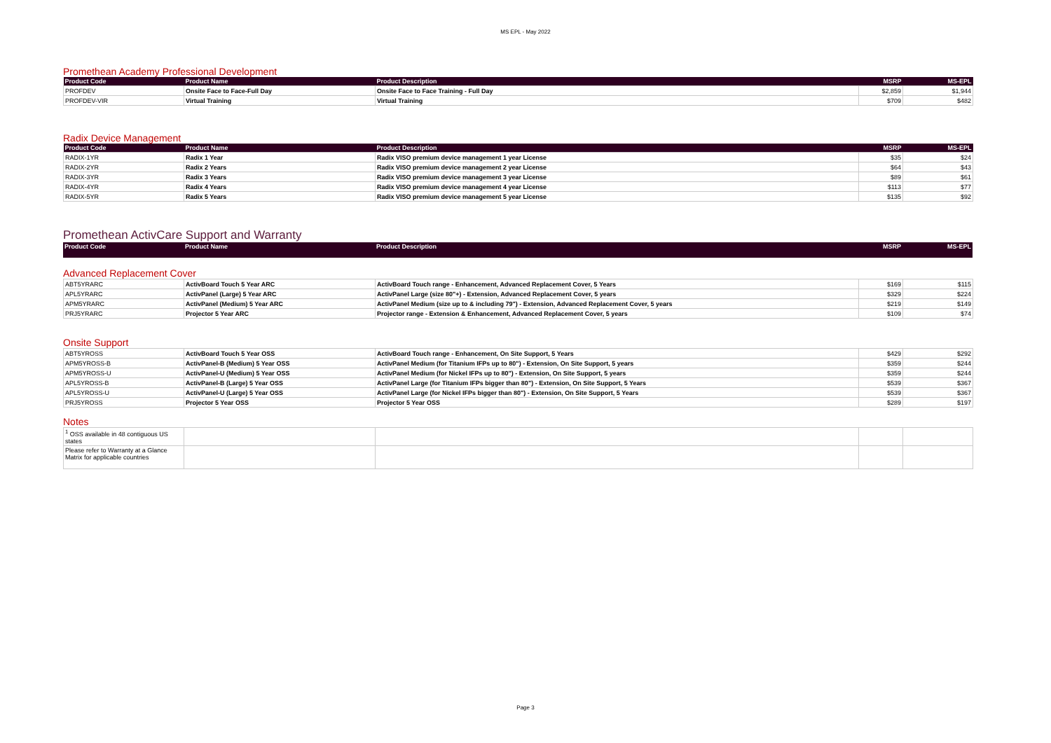MS EPL - May 2022
Promethean Academy Professional Development
| Product Code | Product Name | Product Description | MSRP | MS-EPL |
| --- | --- | --- | --- | --- |
| PROFDEV | Onsite Face to Face-Full Day | Onsite Face to Face Training - Full Day | $2,859 | $1,944 |
| PROFDEV-VIR | Virtual Training | Virtual Training | $709 | $482 |
Radix Device Management
| Product Code | Product Name | Product Description | MSRP | MS-EPL |
| --- | --- | --- | --- | --- |
| RADIX-1YR | Radix 1 Year | Radix VISO premium device management 1 year License | $35 | $24 |
| RADIX-2YR | Radix 2 Years | Radix VISO premium device management 2 year License | $64 | $43 |
| RADIX-3YR | Radix 3 Years | Radix VISO premium device management 3 year License | $89 | $61 |
| RADIX-4YR | Radix 4 Years | Radix VISO premium device management 4 year License | $113 | $77 |
| RADIX-5YR | Radix 5 Years | Radix VISO premium device management 5 year License | $135 | $92 |
Promethean ActivCare Support and Warranty
| Product Code | Product Name | Product Description | MSRP | MS-EPL |
| --- | --- | --- | --- | --- |
Advanced Replacement Cover
| ABT5YRARC | ActivBoard Touch 5 Year ARC | ActivBoard Touch range - Enhancement, Advanced Replacement Cover, 5 Years | $169 | $115 |
| APL5YRARC | ActivPanel (Large) 5 Year ARC | ActivPanel Large (size 80"+) - Extension, Advanced Replacement Cover, 5 years | $329 | $224 |
| APM5YRARC | ActivPanel (Medium) 5 Year ARC | ActivPanel Medium (size up to & including 79") - Extension, Advanced Replacement Cover, 5 years | $219 | $149 |
| PRJ5YRARC | Projector 5 Year ARC | Projector range - Extension & Enhancement, Advanced Replacement Cover, 5 years | $109 | $74 |
Onsite Support
| ABT5YROSS | ActivBoard Touch 5 Year OSS | ActivBoard Touch range - Enhancement, On Site Support, 5 Years | $429 | $292 |
| APM5YROSS-B | ActivPanel-B (Medium) 5 Year OSS | ActivPanel Medium (for Titanium IFPs up to 80") - Extension, On Site Support, 5 years | $359 | $244 |
| APM5YROSS-U | ActivPanel-U (Medium) 5 Year OSS | ActivPanel Medium (for Nickel IFPs up to 80") - Extension, On Site Support, 5 years | $359 | $244 |
| APL5YROSS-B | ActivPanel-B (Large) 5 Year OSS | ActivPanel Large (for Titanium IFPs bigger than 80") - Extension, On Site Support, 5 Years | $539 | $367 |
| APL5YROSS-U | ActivPanel-U (Large) 5 Year OSS | ActivPanel Large (for Nickel IFPs bigger than 80") - Extension, On Site Support, 5 Years | $539 | $367 |
| PRJ5YROSS | Projector 5 Year OSS | Projector 5 Year OSS | $289 | $197 |
Notes
| <sup>1</sup> OSS available in 48 contiguous US states | | | | |
| Please refer to Warranty at a Glance Matrix for applicable countries | | | | |
Page 3